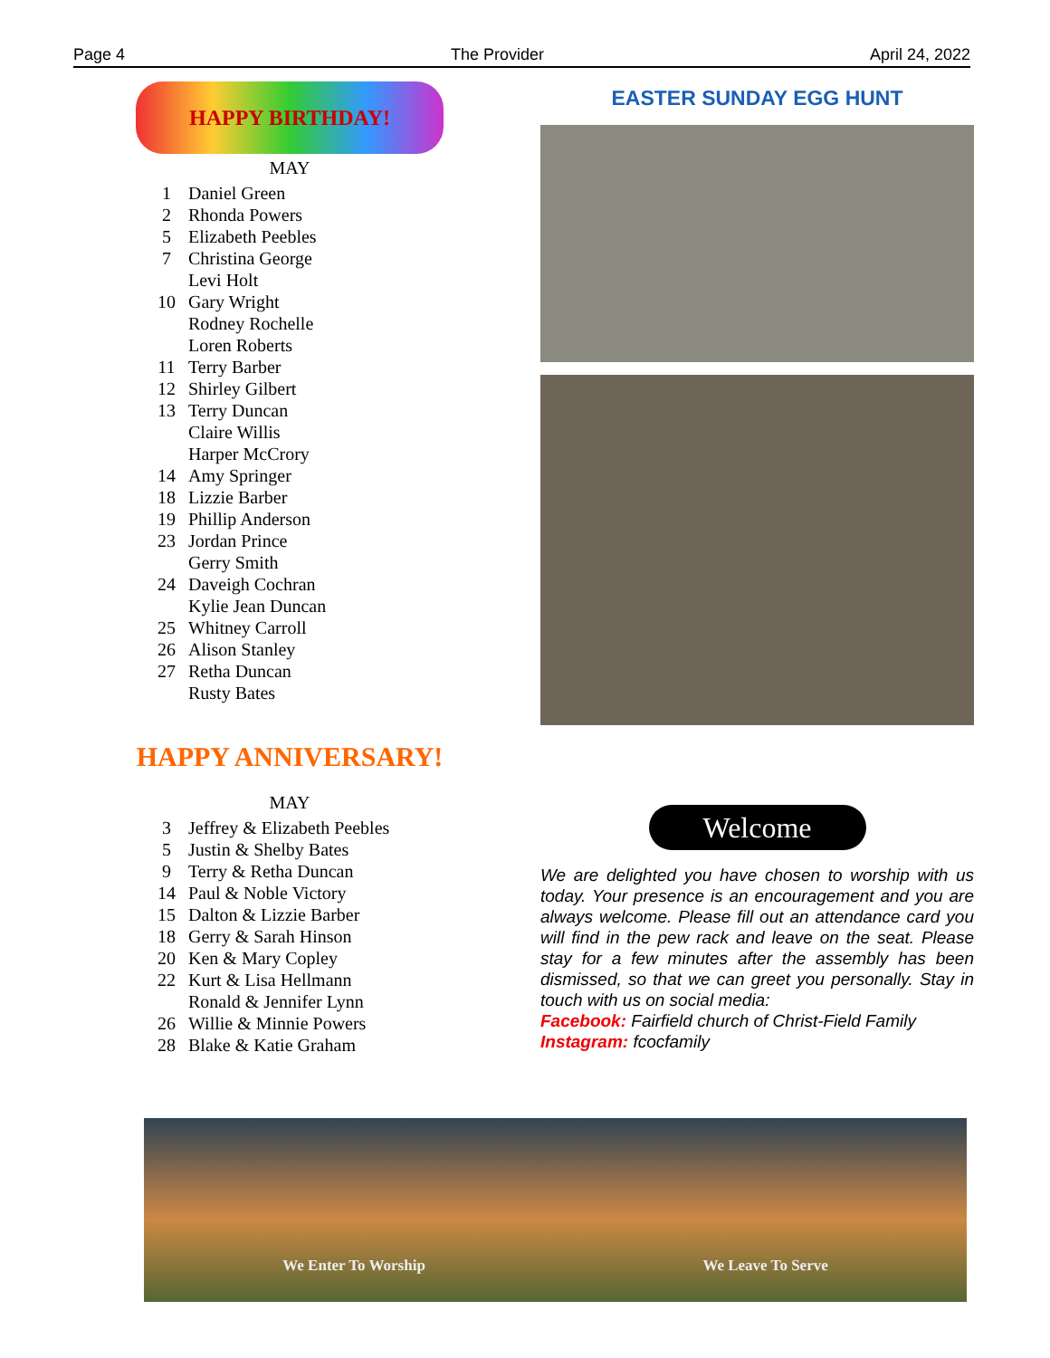Page 4 The Provider April 24, 2022
HAPPY BIRTHDAY!
MAY
1 Daniel Green
2 Rhonda Powers
5 Elizabeth Peebles
7 Christina George
Levi Holt
10 Gary Wright
Rodney Rochelle
Loren Roberts
11 Terry Barber
12 Shirley Gilbert
13 Terry Duncan
Claire Willis
Harper McCrory
14 Amy Springer
18 Lizzie Barber
19 Phillip Anderson
23 Jordan Prince
Gerry Smith
24 Daveigh Cochran
Kylie Jean Duncan
25 Whitney Carroll
26 Alison Stanley
27 Retha Duncan
Rusty Bates
HAPPY ANNIVERSARY!
MAY
3 Jeffrey & Elizabeth Peebles
5 Justin & Shelby Bates
9 Terry & Retha Duncan
14 Paul & Noble Victory
15 Dalton & Lizzie Barber
18 Gerry & Sarah Hinson
20 Ken & Mary Copley
22 Kurt & Lisa Hellmann
Ronald & Jennifer Lynn
26 Willie & Minnie Powers
28 Blake & Katie Graham
EASTER SUNDAY EGG HUNT
Welcome
We are delighted you have chosen to worship with us today. Your presence is an encouragement and you are always welcome. Please fill out an attendance card you will find in the pew rack and leave on the seat. Please stay for a few minutes after the assembly has been dismissed, so that we can greet you personally. Stay in touch with us on social media:
Facebook: Fairfield church of Christ-Field Family
Instagram: fcocfamily
We Enter To Worship We Leave To Serve